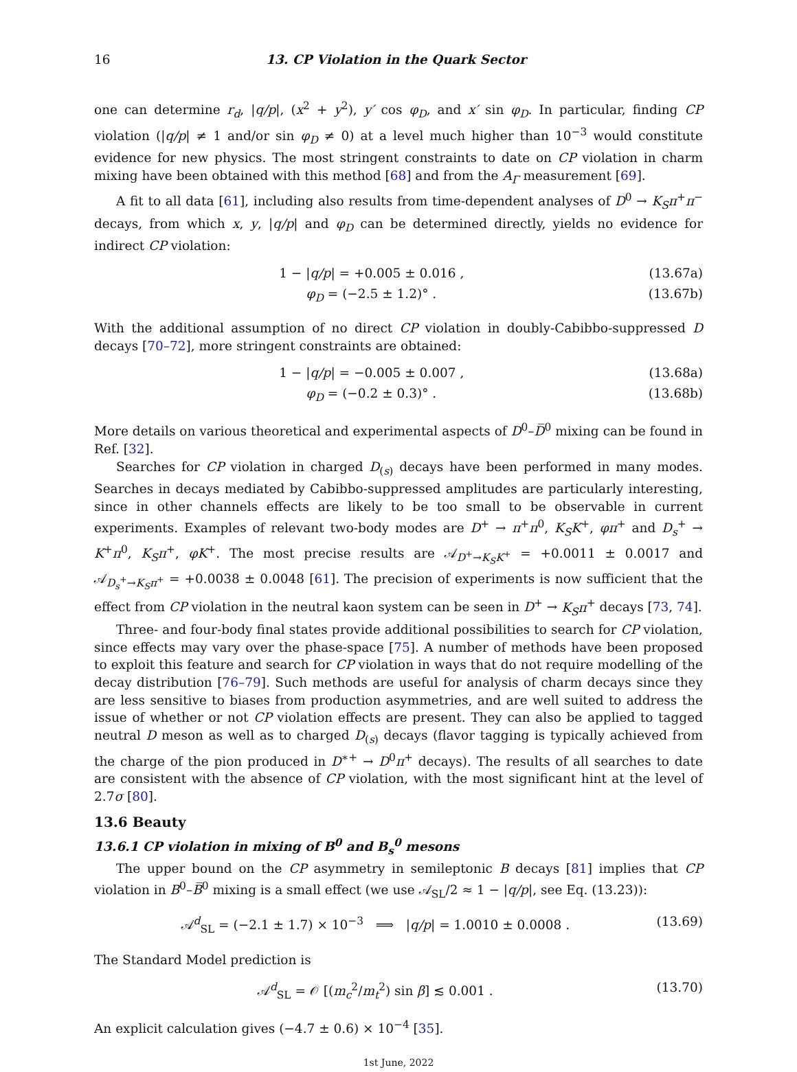16 13. CP Violation in the Quark Sector
one can determine r<sub>d</sub>, |q/p|, (x<sup>2</sup> + y<sup>2</sup>), y′ cos φ<sub>D</sub>, and x′ sin φ<sub>D</sub>. In particular, finding CP violation (|q/p| ≠ 1 and/or sin φ<sub>D</sub> ≠ 0) at a level much higher than 10<sup>−3</sup> would constitute evidence for new physics. The most stringent constraints to date on CP violation in charm mixing have been obtained with this method [68] and from the A<sub>Γ</sub> measurement [69].
A fit to all data [61], including also results from time-dependent analyses of D<sup>0</sup> → K<sub>S</sub>π<sup>+</sup>π<sup>−</sup> decays, from which x, y, |q/p| and φ<sub>D</sub> can be determined directly, yields no evidence for indirect CP violation:
1 − |q/p| = +0.005 ± 0.016 , (13.67a)
φ<sub>D</sub> = (−2.5 ± 1.2)° . (13.67b)
With the additional assumption of no direct CP violation in doubly-Cabibbo-suppressed D decays [70–72], more stringent constraints are obtained:
1 − |q/p| = −0.005 ± 0.007 , (13.68a)
φ<sub>D</sub> = (−0.2 ± 0.3)° . (13.68b)
More details on various theoretical and experimental aspects of D<sup>0</sup>–D̅<sup>0</sup> mixing can be found in Ref. [32].
Searches for CP violation in charged D<sub>(s)</sub> decays have been performed in many modes. Searches in decays mediated by Cabibbo-suppressed amplitudes are particularly interesting, since in other channels effects are likely to be too small to be observable in current experiments. Examples of relevant two-body modes are D<sup>+</sup> → π<sup>+</sup>π<sup>0</sup>, K<sub>S</sub>K<sup>+</sup>, φπ<sup>+</sup> and D<sub>s</sub><sup>+</sup> → K<sup>+</sup>π<sup>0</sup>, K<sub>S</sub>π<sup>+</sup>, φK<sup>+</sup>. The most precise results are 𝒜<sub>D<sup>+</sup>→K<sub>S</sub>K<sup>+</sup></sub> = +0.0011 ± 0.0017 and 𝒜<sub>D<sub>s</sub><sup>+</sup>→K<sub>S</sub>π<sup>+</sup></sub> = +0.0038 ± 0.0048 [61]. The precision of experiments is now sufficient that the effect from CP violation in the neutral kaon system can be seen in D<sup>+</sup> → K<sub>S</sub>π<sup>+</sup> decays [73, 74].
Three- and four-body final states provide additional possibilities to search for CP violation, since effects may vary over the phase-space [75]. A number of methods have been proposed to exploit this feature and search for CP violation in ways that do not require modelling of the decay distribution [76–79]. Such methods are useful for analysis of charm decays since they are less sensitive to biases from production asymmetries, and are well suited to address the issue of whether or not CP violation effects are present. They can also be applied to tagged neutral D meson as well as to charged D<sub>(s)</sub> decays (flavor tagging is typically achieved from the charge of the pion produced in D<sup>∗+</sup> → D<sup>0</sup>π<sup>+</sup> decays). The results of all searches to date are consistent with the absence of CP violation, with the most significant hint at the level of 2.7σ [80].
13.6 Beauty
13.6.1 CP violation in mixing of B<sup>0</sup> and B<sub>s</sub><sup>0</sup> mesons
The upper bound on the CP asymmetry in semileptonic B decays [81] implies that CP violation in B<sup>0</sup>–B̅<sup>0</sup> mixing is a small effect (we use 𝒜<sub>SL</sub>/2 ≈ 1 − |q/p|, see Eq. (13.23)):
𝒜<sup>d</sup><sub>SL</sub> = (−2.1 ± 1.7) × 10<sup>−3</sup> ⟹ |q/p| = 1.0010 ± 0.0008 . (13.69)
The Standard Model prediction is
𝒜<sup>d</sup><sub>SL</sub> = 𝒪 [(m<sub>c</sub><sup>2</sup>/m<sub>t</sub><sup>2</sup>) sin β] ≲ 0.001 . (13.70)
An explicit calculation gives (−4.7 ± 0.6) × 10<sup>−4</sup> [35].
1st June, 2022